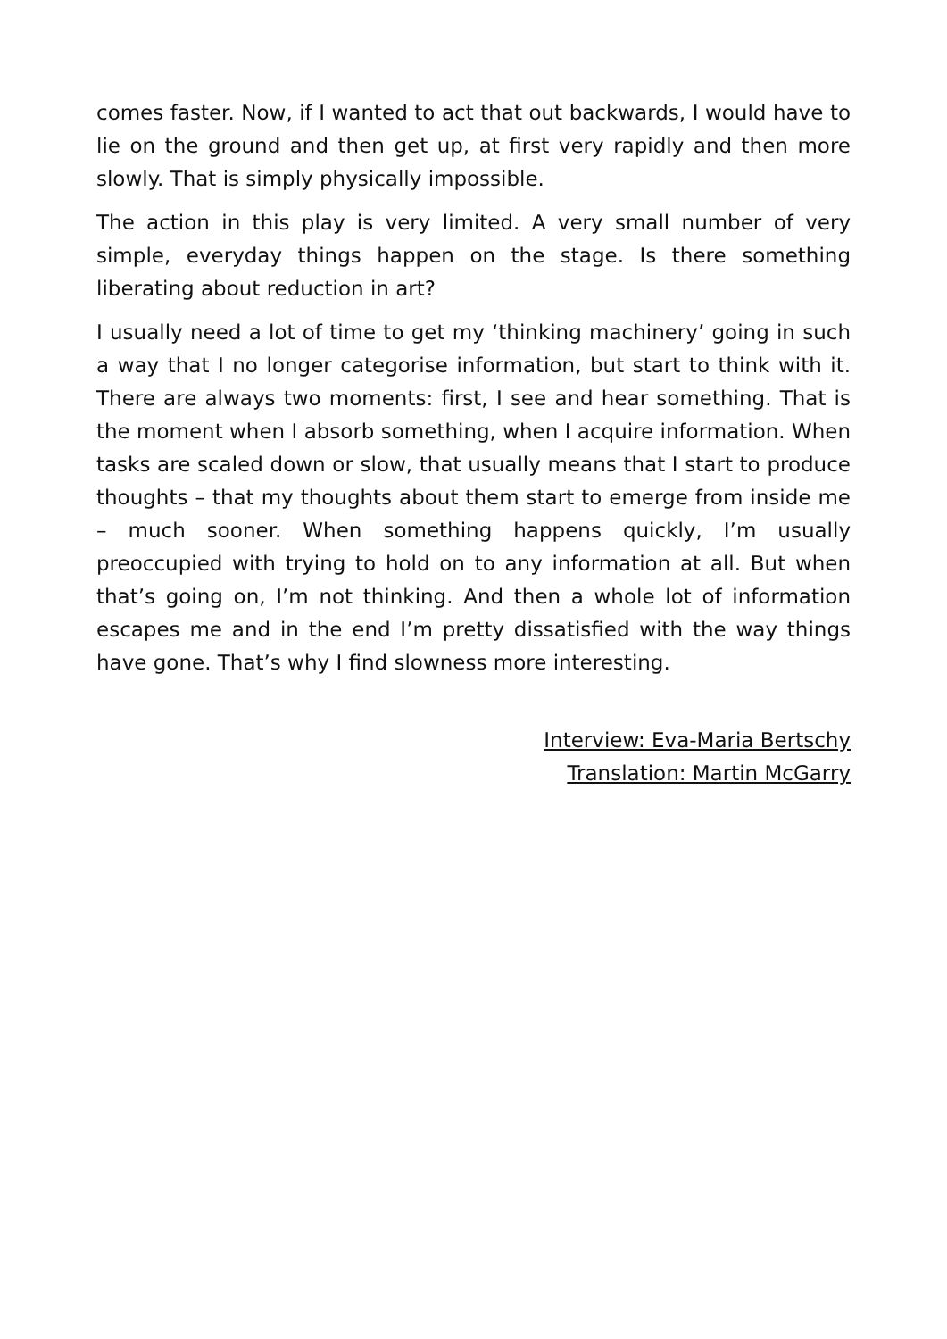comes faster. Now, if I wanted to act that out backwards, I would have to lie on the ground and then get up, at first very rapidly and then more slowly. That is simply physically impossible.
The action in this play is very limited. A very small number of very simple, everyday things happen on the stage. Is there something liberating about reduction in art?
I usually need a lot of time to get my ‘thinking machinery’ going in such a way that I no longer categorise information, but start to think with it. There are always two moments: first, I see and hear something. That is the moment when I absorb something, when I acquire information. When tasks are scaled down or slow, that usually means that I start to produce thoughts – that my thoughts about them start to emerge from inside me – much sooner. When something happens quickly, I’m usually preoccupied with trying to hold on to any information at all. But when that’s going on, I’m not thinking. And then a whole lot of information escapes me and in the end I’m pretty dissatisfied with the way things have gone. That’s why I find slowness more interesting.
Interview: Eva-Maria Bertschy
Translation: Martin McGarry